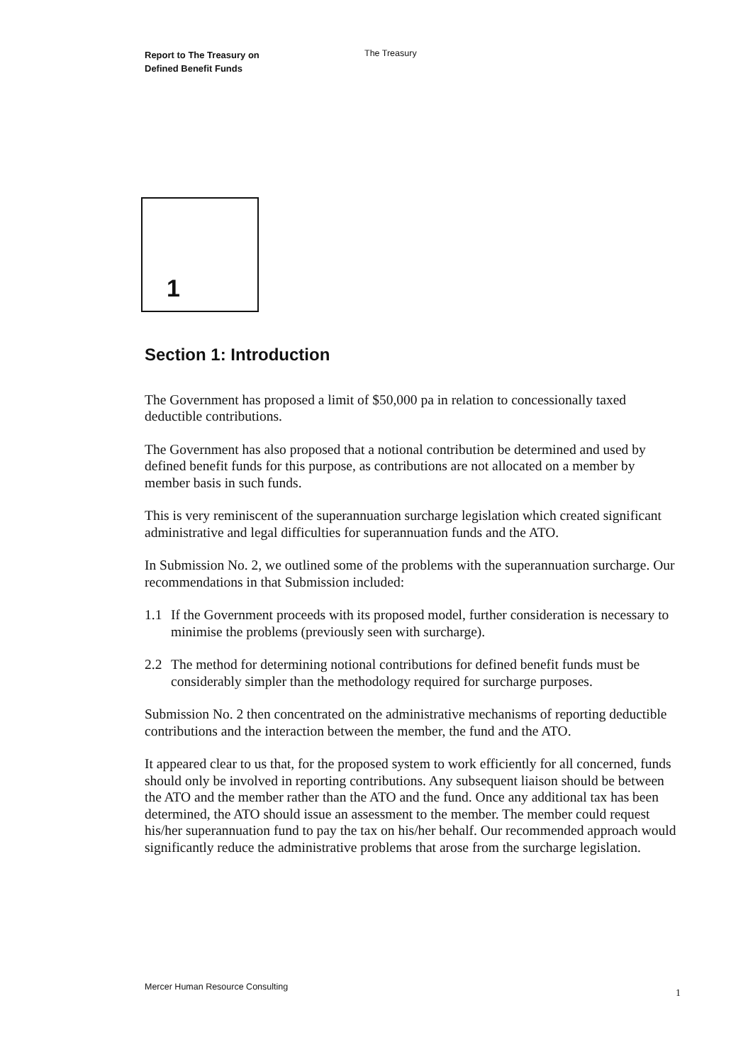Report to The Treasury on
Defined Benefit Funds
The Treasury
1
Section 1: Introduction
The Government has proposed a limit of $50,000 pa in relation to concessionally taxed deductible contributions.
The Government has also proposed that a notional contribution be determined and used by defined benefit funds for this purpose, as contributions are not allocated on a member by member basis in such funds.
This is very reminiscent of the superannuation surcharge legislation which created significant administrative and legal difficulties for superannuation funds and the ATO.
In Submission No. 2, we outlined some of the problems with the superannuation surcharge. Our recommendations in that Submission included:
1.1 If the Government proceeds with its proposed model, further consideration is necessary to minimise the problems (previously seen with surcharge).
2.2 The method for determining notional contributions for defined benefit funds must be considerably simpler than the methodology required for surcharge purposes.
Submission No. 2 then concentrated on the administrative mechanisms of reporting deductible contributions and the interaction between the member, the fund and the ATO.
It appeared clear to us that, for the proposed system to work efficiently for all concerned, funds should only be involved in reporting contributions. Any subsequent liaison should be between the ATO and the member rather than the ATO and the fund. Once any additional tax has been determined, the ATO should issue an assessment to the member. The member could request his/her superannuation fund to pay the tax on his/her behalf. Our recommended approach would significantly reduce the administrative problems that arose from the surcharge legislation.
Mercer Human Resource Consulting 1